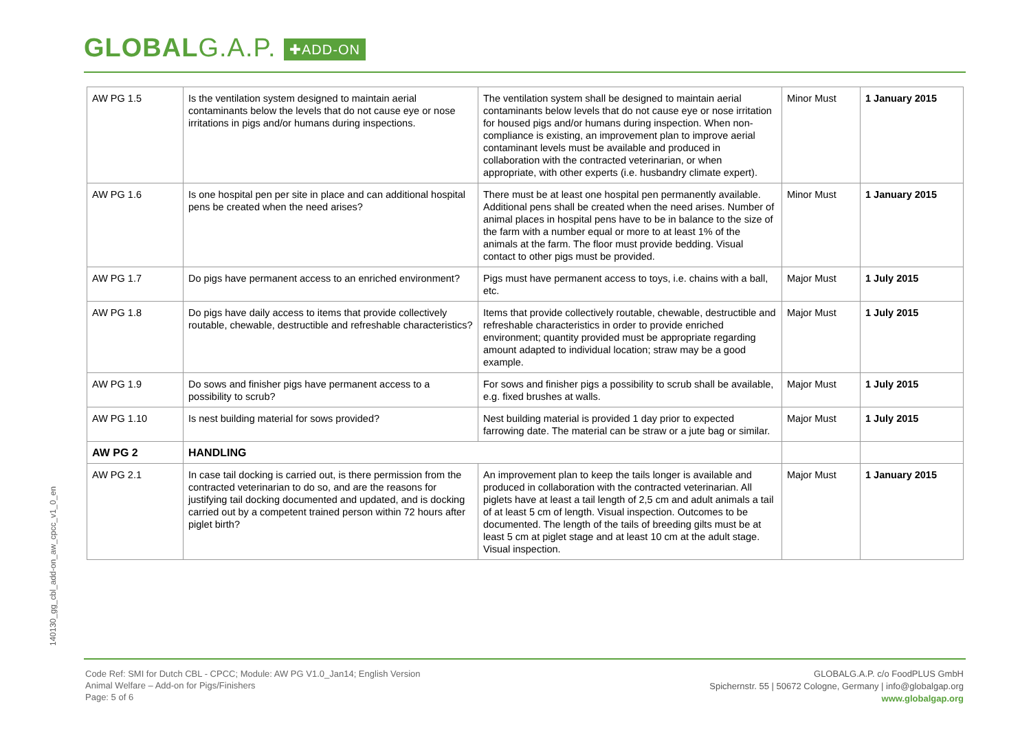GLOBALG.A.P. ✚ADD-ON
| AW PG 1.5 | Is the ventilation system designed to maintain aerial contaminants below the levels that do not cause eye or nose irritations in pigs and/or humans during inspections. | The ventilation system shall be designed to maintain aerial contaminants below levels that do not cause eye or nose irritation for housed pigs and/or humans during inspection. When non-compliance is existing, an improvement plan to improve aerial contaminant levels must be available and produced in collaboration with the contracted veterinarian, or when appropriate, with other experts (i.e. husbandry climate expert). | Minor Must | 1 January 2015 |
| AW PG 1.6 | Is one hospital pen per site in place and can additional hospital pens be created when the need arises? | There must be at least one hospital pen permanently available. Additional pens shall be created when the need arises. Number of animal places in hospital pens have to be in balance to the size of the farm with a number equal or more to at least 1% of the animals at the farm. The floor must provide bedding. Visual contact to other pigs must be provided. | Minor Must | 1 January 2015 |
| AW PG 1.7 | Do pigs have permanent access to an enriched environment? | Pigs must have permanent access to toys, i.e. chains with a ball, etc. | Major Must | 1 July 2015 |
| AW PG 1.8 | Do pigs have daily access to items that provide collectively routable, chewable, destructible and refreshable characteristics? | Items that provide collectively routable, chewable, destructible and refreshable characteristics in order to provide enriched environment; quantity provided must be appropriate regarding amount adapted to individual location; straw may be a good example. | Major Must | 1 July 2015 |
| AW PG 1.9 | Do sows and finisher pigs have permanent access to a possibility to scrub? | For sows and finisher pigs a possibility to scrub shall be available, e.g. fixed brushes at walls. | Major Must | 1 July 2015 |
| AW PG 1.10 | Is nest building material for sows provided? | Nest building material is provided 1 day prior to expected farrowing date. The material can be straw or a jute bag or similar. | Major Must | 1 July 2015 |
| AW PG 2 | HANDLING | | | |
| AW PG 2.1 | In case tail docking is carried out, is there permission from the contracted veterinarian to do so, and are the reasons for justifying tail docking documented and updated, and is docking carried out by a competent trained person within 72 hours after piglet birth? | An improvement plan to keep the tails longer is available and produced in collaboration with the contracted veterinarian. All piglets have at least a tail length of 2,5 cm and adult animals a tail of at least 5 cm of length. Visual inspection. Outcomes to be documented. The length of the tails of breeding gilts must be at least 5 cm at piglet stage and at least 10 cm at the adult stage. Visual inspection. | Major Must | 1 January 2015 |
140130_gg_cbl_add-on_aw_cpcc_v1_0_en
Code Ref: SMI for Dutch CBL - CPCC; Module: AW PG V1.0_Jan14; English Version
Animal Welfare – Add-on for Pigs/Finishers
Page: 5 of 6
GLOBALG.A.P. c/o FoodPLUS GmbH
Spichernstr. 55 | 50672 Cologne, Germany | info@globalgap.org
www.globalgap.org